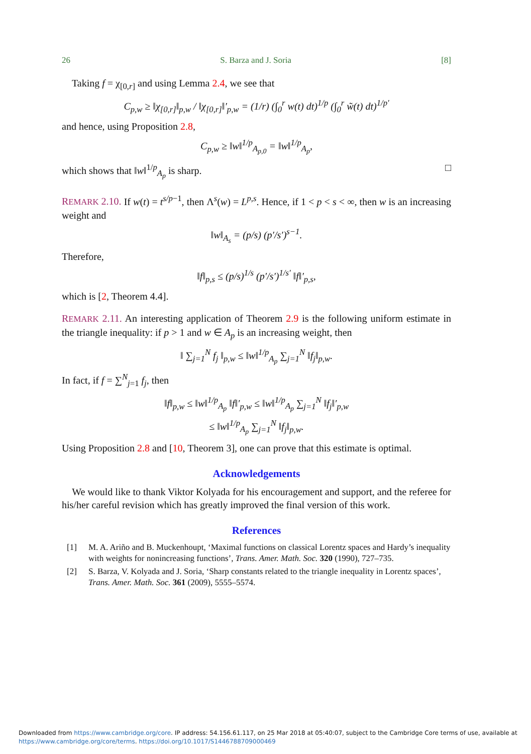26 S. Barza and J. Soria [8]
Taking f = χ<sub>[0,r]</sub> and using Lemma 2.4, we see that
C<sub>p,w</sub> ≥ ‖χ<sub>[0,r]</sub>‖<sub>p,w</sub> / ‖χ<sub>[0,r]</sub>‖′<sub>p,w</sub> = (1/r) (∫<sub>0</sub><sup>r</sup> w(t) dt)<sup>1/p</sup> (∫<sub>0</sub><sup>r</sup> w̃(t) dt)<sup>1/p′</sup>
and hence, using Proposition 2.8,
C<sub>p,w</sub> ≥ ‖w‖<sup>1/p</sup><sub>A<sub>p,0</sub></sub> = ‖w‖<sup>1/p</sup><sub>A<sub>p</sub></sub>,
which shows that ‖w‖<sup>1/p</sup><sub>A<sub>p</sub></sub> is sharp. □
REMARK 2.10. If w(t) = t<sup>s/p−1</sup>, then Λ<sup>s</sup>(w) = L<sup>p,s</sup>. Hence, if 1 < p < s < ∞, then w is an increasing weight and
‖w‖<sub>A<sub>s</sub></sub> = (p/s) (p′/s′)<sup>s−1</sup>.
Therefore,
‖f‖<sub>p,s</sub> ≤ (p/s)<sup>1/s</sup> (p′/s′)<sup>1/s′</sup> ‖f‖′<sub>p,s</sub>,
which is [2, Theorem 4.4].
REMARK 2.11. An interesting application of Theorem 2.9 is the following uniform estimate in the triangle inequality: if p > 1 and w ∈ A<sub>p</sub> is an increasing weight, then
‖ ∑<sub>j=1</sub><sup>N</sup> f<sub>j</sub> ‖<sub>p,w</sub> ≤ ‖w‖<sup>1/p</sup><sub>A<sub>p</sub></sub> ∑<sub>j=1</sub><sup>N</sup> ‖f<sub>j</sub>‖<sub>p,w</sub>.
In fact, if f = ∑<sup>N</sup><sub>j=1</sub> f<sub>j</sub>, then
‖f‖<sub>p,w</sub> ≤ ‖w‖<sup>1/p</sup><sub>A<sub>p</sub></sub> ‖f‖′<sub>p,w</sub> ≤ ‖w‖<sup>1/p</sup><sub>A<sub>p</sub></sub> ∑<sub>j=1</sub><sup>N</sup> ‖f<sub>j</sub>‖′<sub>p,w</sub>
≤ ‖w‖<sup>1/p</sup><sub>A<sub>p</sub></sub> ∑<sub>j=1</sub><sup>N</sup> ‖f<sub>j</sub>‖<sub>p,w</sub>.
Using Proposition 2.8 and [10, Theorem 3], one can prove that this estimate is optimal.
Acknowledgements
We would like to thank Viktor Kolyada for his encouragement and support, and the referee for his/her careful revision which has greatly improved the final version of this work.
References
[1] M. A. Ariño and B. Muckenhoupt, ‘Maximal functions on classical Lorentz spaces and Hardy’s inequality with weights for nonincreasing functions’, Trans. Amer. Math. Soc. 320 (1990), 727–735.
[2] S. Barza, V. Kolyada and J. Soria, ‘Sharp constants related to the triangle inequality in Lorentz spaces’, Trans. Amer. Math. Soc. 361 (2009), 5555–5574.
Downloaded from https://www.cambridge.org/core. IP address: 54.156.61.117, on 25 Mar 2018 at 05:40:07, subject to the Cambridge Core terms of use, available at https://www.cambridge.org/core/terms. https://doi.org/10.1017/S1446788709000469